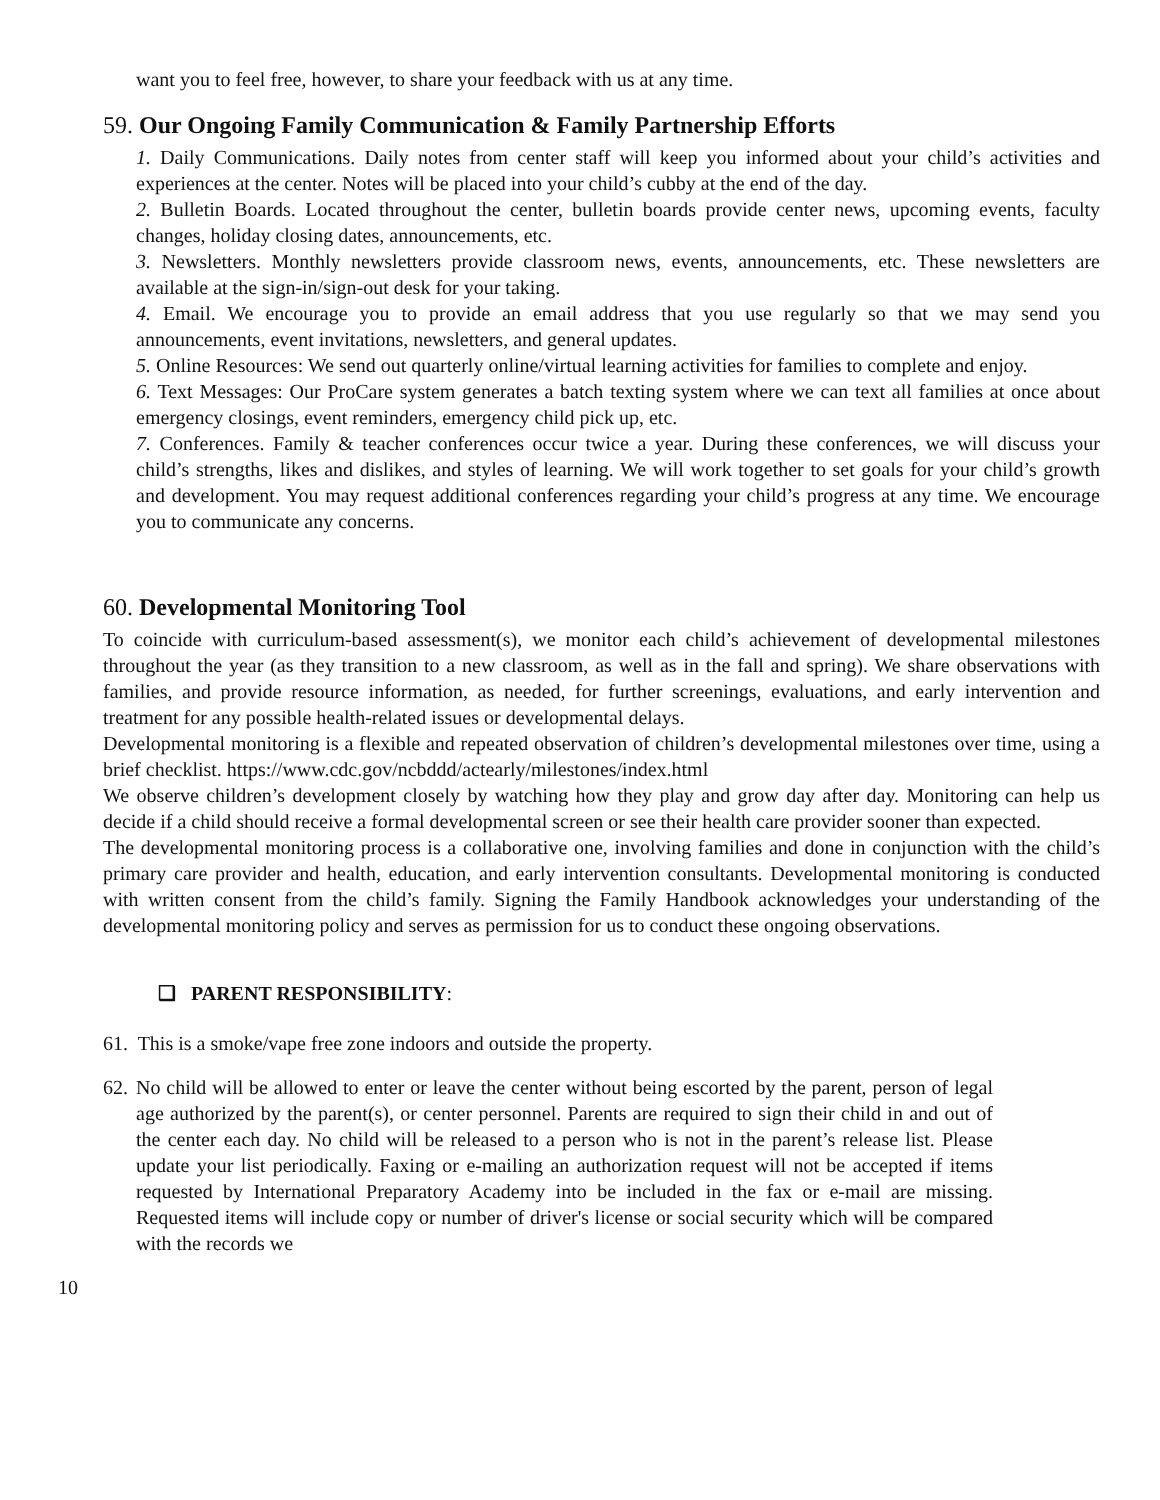want you to feel free, however, to share your feedback with us at any time.
59. Our Ongoing Family Communication & Family Partnership Efforts
1. Daily Communications. Daily notes from center staff will keep you informed about your child’s activities and experiences at the center. Notes will be placed into your child’s cubby at the end of the day.
2. Bulletin Boards. Located throughout the center, bulletin boards provide center news, upcoming events, faculty changes, holiday closing dates, announcements, etc.
3. Newsletters. Monthly newsletters provide classroom news, events, announcements, etc. These newsletters are available at the sign-in/sign-out desk for your taking.
4. Email. We encourage you to provide an email address that you use regularly so that we may send you announcements, event invitations, newsletters, and general updates.
5. Online Resources: We send out quarterly online/virtual learning activities for families to complete and enjoy.
6. Text Messages: Our ProCare system generates a batch texting system where we can text all families at once about emergency closings, event reminders, emergency child pick up, etc.
7. Conferences. Family & teacher conferences occur twice a year. During these conferences, we will discuss your child’s strengths, likes and dislikes, and styles of learning. We will work together to set goals for your child’s growth and development. You may request additional conferences regarding your child’s progress at any time. We encourage you to communicate any concerns.
60. Developmental Monitoring Tool
To coincide with curriculum-based assessment(s), we monitor each child’s achievement of developmental milestones throughout the year (as they transition to a new classroom, as well as in the fall and spring). We share observations with families, and provide resource information, as needed, for further screenings, evaluations, and early intervention and treatment for any possible health-related issues or developmental delays.
Developmental monitoring is a flexible and repeated observation of children’s developmental milestones over time, using a brief checklist. https://www.cdc.gov/ncbddd/actearly/milestones/index.html
We observe children’s development closely by watching how they play and grow day after day. Monitoring can help us decide if a child should receive a formal developmental screen or see their health care provider sooner than expected.
The developmental monitoring process is a collaborative one, involving families and done in conjunction with the child’s primary care provider and health, education, and early intervention consultants. Developmental monitoring is conducted with written consent from the child’s family. Signing the Family Handbook acknowledges your understanding of the developmental monitoring policy and serves as permission for us to conduct these ongoing observations.
❑ PARENT RESPONSIBILITY:
61. This is a smoke/vape free zone indoors and outside the property.
62.
No child will be allowed to enter or leave the center without being escorted by the parent, person of legal age authorized by the parent(s), or center personnel. Parents are required to sign their child in and out of the center each day. No child will be released to a person who is not in the parent’s release list. Please update your list periodically. Faxing or e-mailing an authorization request will not be accepted if items requested by International Preparatory Academy into be included in the fax or e-mail are missing. Requested items will include copy or number of driver's license or social security which will be compared with the records we
10